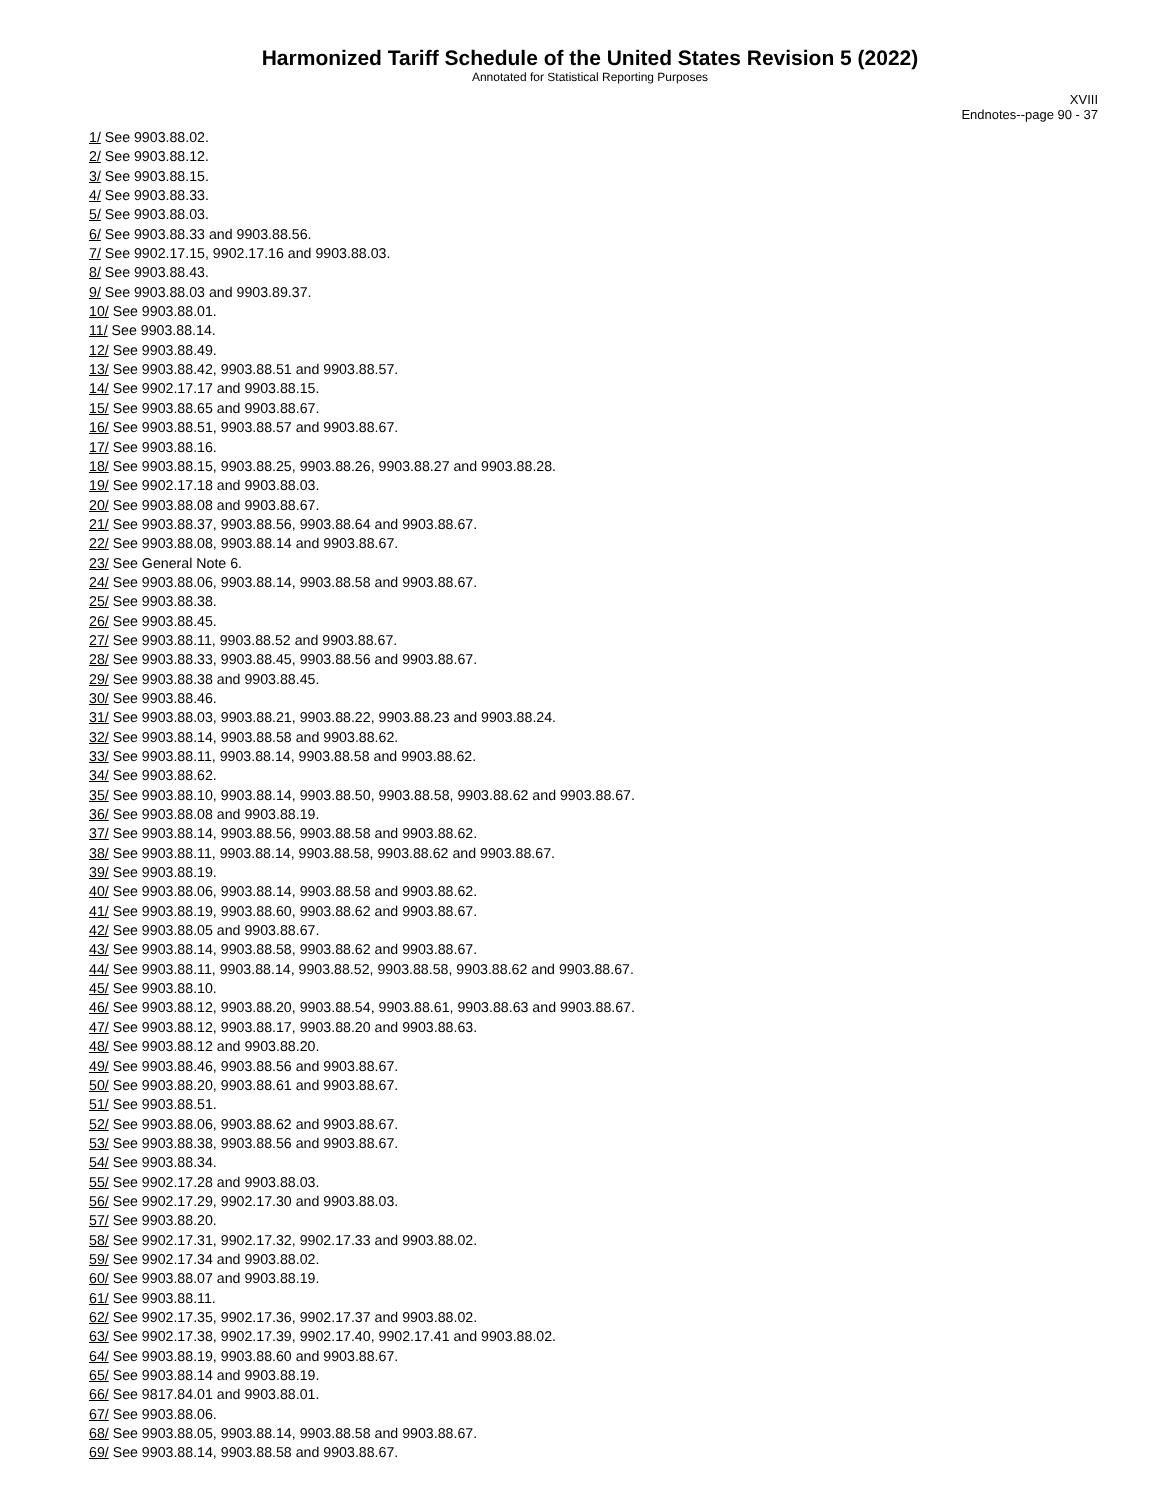Harmonized Tariff Schedule of the United States Revision 5 (2022)
Annotated for Statistical Reporting Purposes
XVIII
Endnotes--page 90 - 37
1/ See 9903.88.02.
2/ See 9903.88.12.
3/ See 9903.88.15.
4/ See 9903.88.33.
5/ See 9903.88.03.
6/ See 9903.88.33 and 9903.88.56.
7/ See 9902.17.15, 9902.17.16 and 9903.88.03.
8/ See 9903.88.43.
9/ See 9903.88.03 and 9903.89.37.
10/ See 9903.88.01.
11/ See 9903.88.14.
12/ See 9903.88.49.
13/ See 9903.88.42, 9903.88.51 and 9903.88.57.
14/ See 9902.17.17 and 9903.88.15.
15/ See 9903.88.65 and 9903.88.67.
16/ See 9903.88.51, 9903.88.57 and 9903.88.67.
17/ See 9903.88.16.
18/ See 9903.88.15, 9903.88.25, 9903.88.26, 9903.88.27 and 9903.88.28.
19/ See 9902.17.18 and 9903.88.03.
20/ See 9903.88.08 and 9903.88.67.
21/ See 9903.88.37, 9903.88.56, 9903.88.64 and 9903.88.67.
22/ See 9903.88.08, 9903.88.14 and 9903.88.67.
23/ See General Note 6.
24/ See 9903.88.06, 9903.88.14, 9903.88.58 and 9903.88.67.
25/ See 9903.88.38.
26/ See 9903.88.45.
27/ See 9903.88.11, 9903.88.52 and 9903.88.67.
28/ See 9903.88.33, 9903.88.45, 9903.88.56 and 9903.88.67.
29/ See 9903.88.38 and 9903.88.45.
30/ See 9903.88.46.
31/ See 9903.88.03, 9903.88.21, 9903.88.22, 9903.88.23 and 9903.88.24.
32/ See 9903.88.14, 9903.88.58 and 9903.88.62.
33/ See 9903.88.11, 9903.88.14, 9903.88.58 and 9903.88.62.
34/ See 9903.88.62.
35/ See 9903.88.10, 9903.88.14, 9903.88.50, 9903.88.58, 9903.88.62 and 9903.88.67.
36/ See 9903.88.08 and 9903.88.19.
37/ See 9903.88.14, 9903.88.56, 9903.88.58 and 9903.88.62.
38/ See 9903.88.11, 9903.88.14, 9903.88.58, 9903.88.62 and 9903.88.67.
39/ See 9903.88.19.
40/ See 9903.88.06, 9903.88.14, 9903.88.58 and 9903.88.62.
41/ See 9903.88.19, 9903.88.60, 9903.88.62 and 9903.88.67.
42/ See 9903.88.05 and 9903.88.67.
43/ See 9903.88.14, 9903.88.58, 9903.88.62 and 9903.88.67.
44/ See 9903.88.11, 9903.88.14, 9903.88.52, 9903.88.58, 9903.88.62 and 9903.88.67.
45/ See 9903.88.10.
46/ See 9903.88.12, 9903.88.20, 9903.88.54, 9903.88.61, 9903.88.63 and 9903.88.67.
47/ See 9903.88.12, 9903.88.17, 9903.88.20 and 9903.88.63.
48/ See 9903.88.12 and 9903.88.20.
49/ See 9903.88.46, 9903.88.56 and 9903.88.67.
50/ See 9903.88.20, 9903.88.61 and 9903.88.67.
51/ See 9903.88.51.
52/ See 9903.88.06, 9903.88.62 and 9903.88.67.
53/ See 9903.88.38, 9903.88.56 and 9903.88.67.
54/ See 9903.88.34.
55/ See 9902.17.28 and 9903.88.03.
56/ See 9902.17.29, 9902.17.30 and 9903.88.03.
57/ See 9903.88.20.
58/ See 9902.17.31, 9902.17.32, 9902.17.33 and 9903.88.02.
59/ See 9902.17.34 and 9903.88.02.
60/ See 9903.88.07 and 9903.88.19.
61/ See 9903.88.11.
62/ See 9902.17.35, 9902.17.36, 9902.17.37 and 9903.88.02.
63/ See 9902.17.38, 9902.17.39, 9902.17.40, 9902.17.41 and 9903.88.02.
64/ See 9903.88.19, 9903.88.60 and 9903.88.67.
65/ See 9903.88.14 and 9903.88.19.
66/ See 9817.84.01 and 9903.88.01.
67/ See 9903.88.06.
68/ See 9903.88.05, 9903.88.14, 9903.88.58 and 9903.88.67.
69/ See 9903.88.14, 9903.88.58 and 9903.88.67.